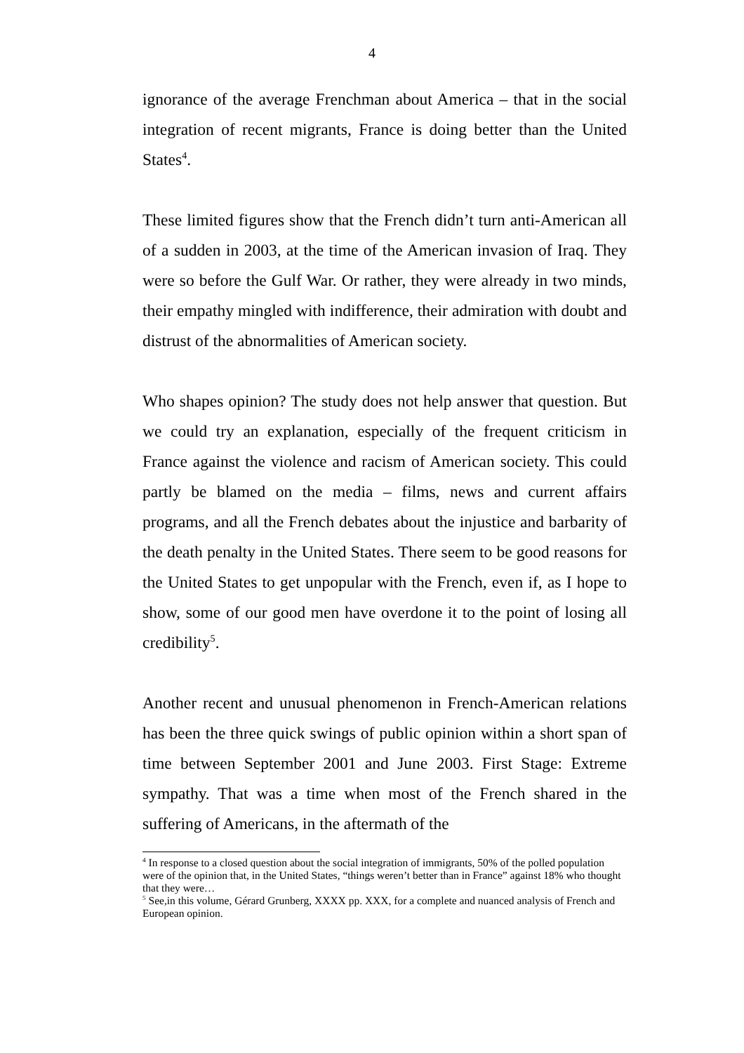4
ignorance of the average Frenchman about America – that in the social integration of recent migrants, France is doing better than the United States<sup>4</sup>.
These limited figures show that the French didn’t turn anti-American all of a sudden in 2003, at the time of the American invasion of Iraq. They were so before the Gulf War. Or rather, they were already in two minds, their empathy mingled with indifference, their admiration with doubt and distrust of the abnormalities of American society.
Who shapes opinion? The study does not help answer that question. But we could try an explanation, especially of the frequent criticism in France against the violence and racism of American society. This could partly be blamed on the media – films, news and current affairs programs, and all the French debates about the injustice and barbarity of the death penalty in the United States. There seem to be good reasons for the United States to get unpopular with the French, even if, as I hope to show, some of our good men have overdone it to the point of losing all credibility<sup>5</sup>.
Another recent and unusual phenomenon in French-American relations has been the three quick swings of public opinion within a short span of time between September 2001 and June 2003. First Stage: Extreme sympathy. That was a time when most of the French shared in the suffering of Americans, in the aftermath of the
<sup>4</sup> In response to a closed question about the social integration of immigrants, 50% of the polled population were of the opinion that, in the United States, “things weren’t better than in France” against 18% who thought that they were…
<sup>5</sup> See,in this volume, Gérard Grunberg, XXXX pp. XXX, for a complete and nuanced analysis of French and European opinion.